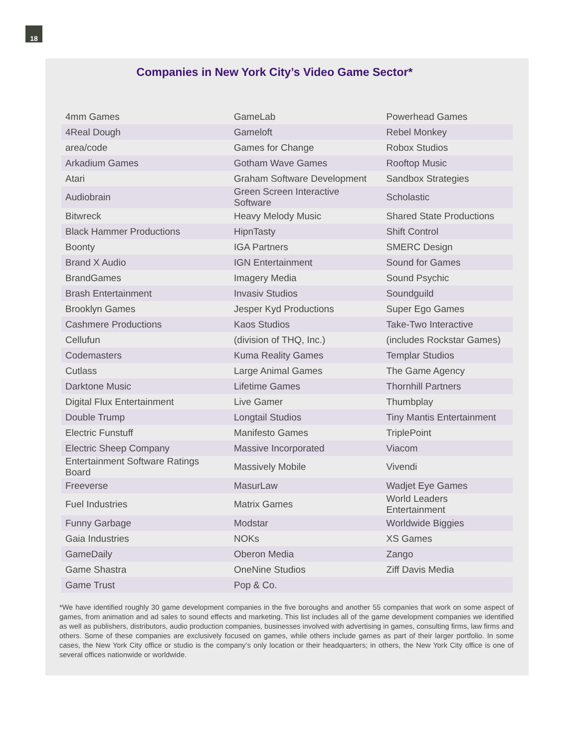18
Companies in New York City’s Video Game Sector*
| 4mm Games | GameLab | Powerhead Games |
| 4Real Dough | Gameloft | Rebel Monkey |
| area/code | Games for Change | Robox Studios |
| Arkadium Games | Gotham Wave Games | Rooftop Music |
| Atari | Graham Software Development | Sandbox Strategies |
| Audiobrain | Green Screen Interactive Software | Scholastic |
| Bitwreck | Heavy Melody Music | Shared State Productions |
| Black Hammer Productions | HipnTasty | Shift Control |
| Boonty | IGA Partners | SMERC Design |
| Brand X Audio | IGN Entertainment | Sound for Games |
| BrandGames | Imagery Media | Sound Psychic |
| Brash Entertainment | Invasiv Studios | Soundguild |
| Brooklyn Games | Jesper Kyd Productions | Super Ego Games |
| Cashmere Productions | Kaos Studios | Take-Two Interactive |
| Cellufun | (division of THQ, Inc.) | (includes Rockstar Games) |
| Codemasters | Kuma Reality Games | Templar Studios |
| Cutlass | Large Animal Games | The Game Agency |
| Darktone Music | Lifetime Games | Thornhill Partners |
| Digital Flux Entertainment | Live Gamer | Thumbplay |
| Double Trump | Longtail Studios | Tiny Mantis Entertainment |
| Electric Funstuff | Manifesto Games | TriplePoint |
| Electric Sheep Company | Massive Incorporated | Viacom |
| Entertainment Software Ratings Board | Massively Mobile | Vivendi |
| Freeverse | MasurLaw | Wadjet Eye Games |
| Fuel Industries | Matrix Games | World Leaders Entertainment |
| Funny Garbage | Modstar | Worldwide Biggies |
| Gaia Industries | NOKs | XS Games |
| GameDaily | Oberon Media | Zango |
| Game Shastra | OneNine Studios | Ziff Davis Media |
| Game Trust | Pop & Co. | |
*We have identified roughly 30 game development companies in the five boroughs and another 55 companies that work on some aspect of games, from animation and ad sales to sound effects and marketing. This list includes all of the game development companies we identified as well as publishers, distributors, audio production companies, businesses involved with advertising in games, consulting firms, law firms and others. Some of these companies are exclusively focused on games, while others include games as part of their larger portfolio. In some cases, the New York City office or studio is the company’s only location or their headquarters; in others, the New York City office is one of several offices nationwide or worldwide.